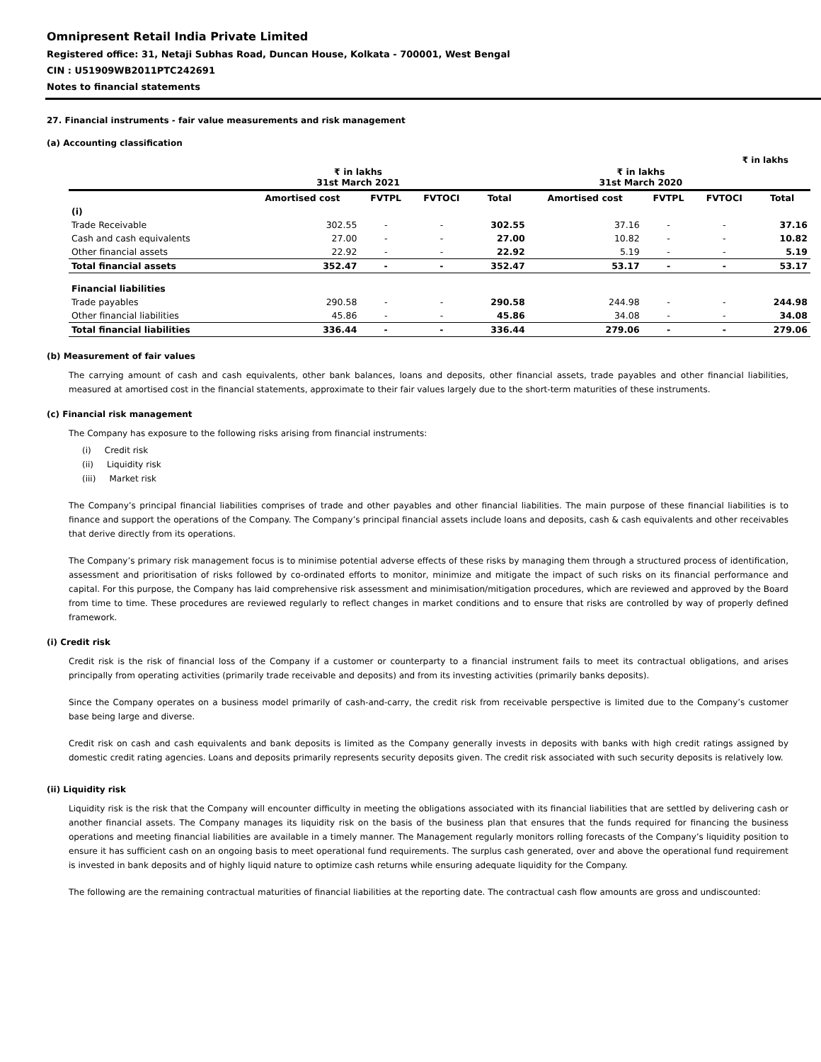Omnipresent Retail India Private Limited
Registered office: 31, Netaji Subhas Road, Duncan House, Kolkata - 700001, West Bengal
CIN : U51909WB2011PTC242691
Notes to financial statements
27. Financial instruments - fair value measurements and risk management
(a) Accounting classification
₹ in lakhs
| | ₹ in lakhs 31st March 2021 | | | | ₹ in lakhs 31st March 2020 | | | |
| --- | --- | --- | --- | --- | --- | --- | --- | --- |
| | Amortised cost | FVTPL | FVTOCI | Total | Amortised cost | FVTPL | FVTOCI | Total |
| (i) | | | | | | | | |
| Trade Receivable | 302.55 | - | - | 302.55 | 37.16 | - | - | 37.16 |
| Cash and cash equivalents | 27.00 | - | - | 27.00 | 10.82 | - | - | 10.82 |
| Other financial assets | 22.92 | - | - | 22.92 | 5.19 | - | - | 5.19 |
| Total financial assets | 352.47 | - | - | 352.47 | 53.17 | - | - | 53.17 |
| Financial liabilities | | | | | | | | |
| Trade payables | 290.58 | - | - | 290.58 | 244.98 | - | - | 244.98 |
| Other financial liabilities | 45.86 | - | - | 45.86 | 34.08 | - | - | 34.08 |
| Total financial liabilities | 336.44 | - | - | 336.44 | 279.06 | - | - | 279.06 |
(b) Measurement of fair values
The carrying amount of cash and cash equivalents, other bank balances, loans and deposits, other financial assets, trade payables and other financial liabilities, measured at amortised cost in the financial statements, approximate to their fair values largely due to the short-term maturities of these instruments.
(c) Financial risk management
The Company has exposure to the following risks arising from financial instruments:
(i) Credit risk
(ii) Liquidity risk
(iii) Market risk
The Company’s principal financial liabilities comprises of trade and other payables and other financial liabilities. The main purpose of these financial liabilities is to finance and support the operations of the Company. The Company’s principal financial assets include loans and deposits, cash & cash equivalents and other receivables that derive directly from its operations.
The Company’s primary risk management focus is to minimise potential adverse effects of these risks by managing them through a structured process of identification, assessment and prioritisation of risks followed by co-ordinated efforts to monitor, minimize and mitigate the impact of such risks on its financial performance and capital. For this purpose, the Company has laid comprehensive risk assessment and minimisation/mitigation procedures, which are reviewed and approved by the Board from time to time. These procedures are reviewed regularly to reflect changes in market conditions and to ensure that risks are controlled by way of properly defined framework.
(i) Credit risk
Credit risk is the risk of financial loss of the Company if a customer or counterparty to a financial instrument fails to meet its contractual obligations, and arises principally from operating activities (primarily trade receivable and deposits) and from its investing activities (primarily banks deposits).
Since the Company operates on a business model primarily of cash-and-carry, the credit risk from receivable perspective is limited due to the Company’s customer base being large and diverse.
Credit risk on cash and cash equivalents and bank deposits is limited as the Company generally invests in deposits with banks with high credit ratings assigned by domestic credit rating agencies. Loans and deposits primarily represents security deposits given. The credit risk associated with such security deposits is relatively low.
(ii) Liquidity risk
Liquidity risk is the risk that the Company will encounter difficulty in meeting the obligations associated with its financial liabilities that are settled by delivering cash or another financial assets. The Company manages its liquidity risk on the basis of the business plan that ensures that the funds required for financing the business operations and meeting financial liabilities are available in a timely manner. The Management regularly monitors rolling forecasts of the Company’s liquidity position to ensure it has sufficient cash on an ongoing basis to meet operational fund requirements. The surplus cash generated, over and above the operational fund requirement is invested in bank deposits and of highly liquid nature to optimize cash returns while ensuring adequate liquidity for the Company.
The following are the remaining contractual maturities of financial liabilities at the reporting date. The contractual cash flow amounts are gross and undiscounted: